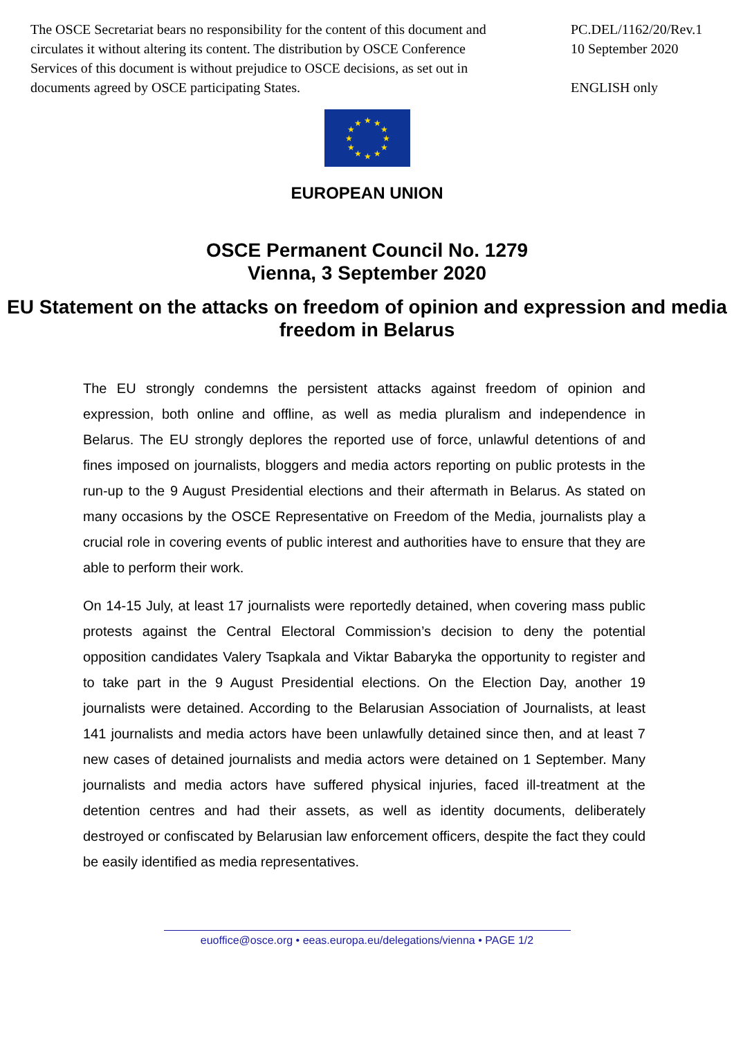The OSCE Secretariat bears no responsibility for the content of this document and circulates it without altering its content. The distribution by OSCE Conference Services of this document is without prejudice to OSCE decisions, as set out in documents agreed by OSCE participating States.
PC.DEL/1162/20/Rev.1
10 September 2020
ENGLISH only
★
★
★
★
★
★
★
★
★
★
★
★
EUROPEAN UNION
OSCE Permanent Council No. 1279
Vienna, 3 September 2020
EU Statement on the attacks on freedom of opinion and expression and media freedom in Belarus
The EU strongly condemns the persistent attacks against freedom of opinion and expression, both online and offline, as well as media pluralism and independence in Belarus. The EU strongly deplores the reported use of force, unlawful detentions of and fines imposed on journalists, bloggers and media actors reporting on public protests in the run-up to the 9 August Presidential elections and their aftermath in Belarus. As stated on many occasions by the OSCE Representative on Freedom of the Media, journalists play a crucial role in covering events of public interest and authorities have to ensure that they are able to perform their work.
On 14-15 July, at least 17 journalists were reportedly detained, when covering mass public protests against the Central Electoral Commission’s decision to deny the potential opposition candidates Valery Tsapkala and Viktar Babaryka the opportunity to register and to take part in the 9 August Presidential elections. On the Election Day, another 19 journalists were detained. According to the Belarusian Association of Journalists, at least 141 journalists and media actors have been unlawfully detained since then, and at least 7 new cases of detained journalists and media actors were detained on 1 September. Many journalists and media actors have suffered physical injuries, faced ill-treatment at the detention centres and had their assets, as well as identity documents, deliberately destroyed or confiscated by Belarusian law enforcement officers, despite the fact they could be easily identified as media representatives.
euoffice@osce.org • eeas.europa.eu/delegations/vienna • PAGE 1/2